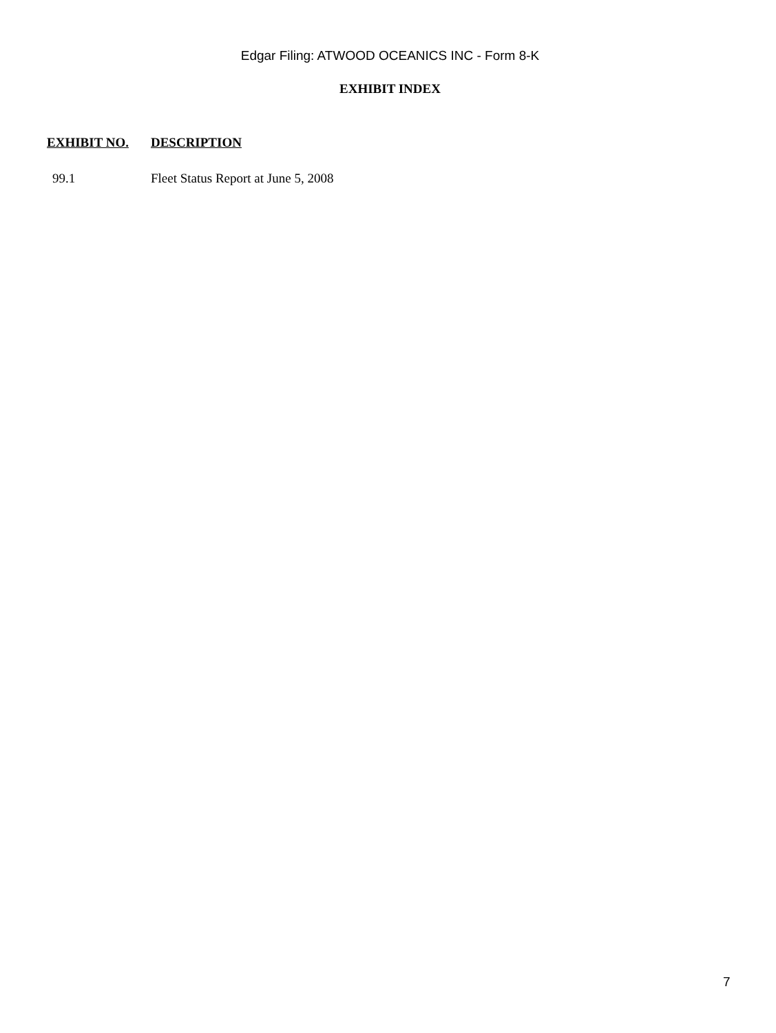Edgar Filing: ATWOOD OCEANICS INC - Form 8-K
EXHIBIT INDEX
| EXHIBIT NO. | DESCRIPTION |
| --- | --- |
| 99.1 | Fleet Status Report at June 5, 2008 |
7